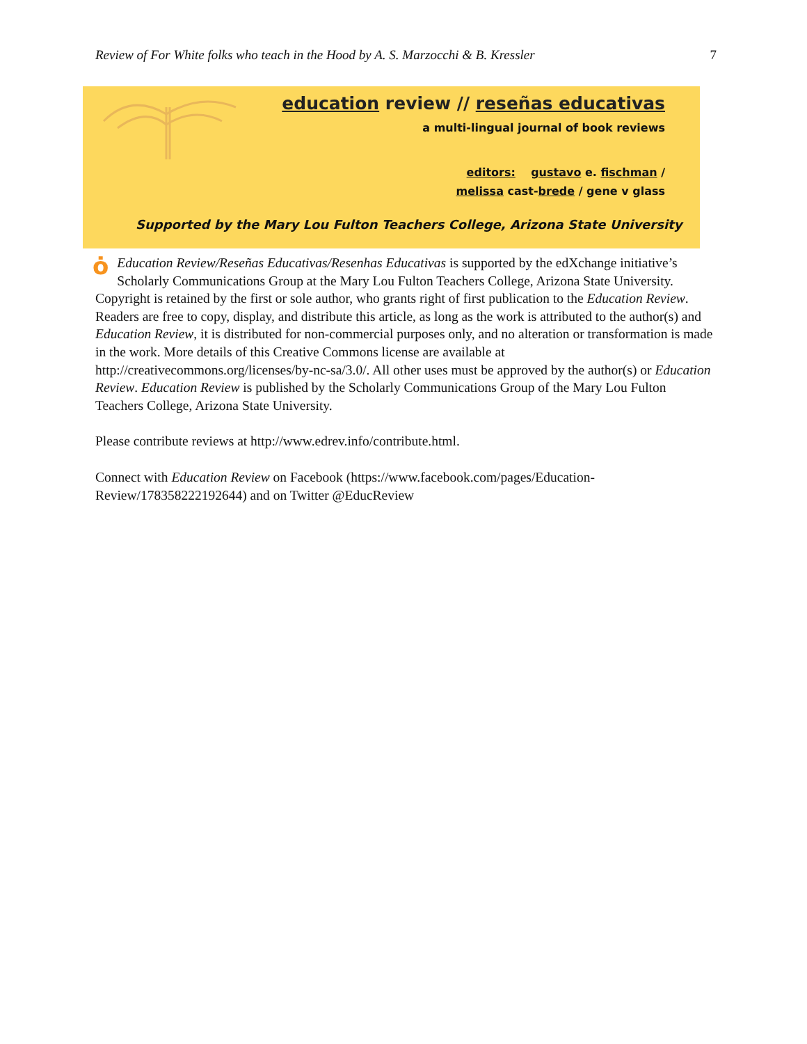Review of For White folks who teach in the Hood by A. S. Marzocchi & B. Kressler 7
education review // reseñas educativas
a multi-lingual journal of book reviews
editors: gustavo e. fischman /
melissa cast-brede / gene v glass
Supported by the Mary Lou Fulton Teachers College, Arizona State University
ȯEducation Review/Reseñas Educativas/Resenhas Educativas is supported by the edXchange initiative’s Scholarly Communications Group at the Mary Lou Fulton Teachers College, Arizona State University. Copyright is retained by the first or sole author, who grants right of first publication to the Education Review. Readers are free to copy, display, and distribute this article, as long as the work is attributed to the author(s) and Education Review, it is distributed for non-commercial purposes only, and no alteration or transformation is made in the work. More details of this Creative Commons license are available at http://creativecommons.org/licenses/by-nc-sa/3.0/. All other uses must be approved by the author(s) or Education Review. Education Review is published by the Scholarly Communications Group of the Mary Lou Fulton Teachers College, Arizona State University.
Please contribute reviews at http://www.edrev.info/contribute.html.
Connect with Education Review on Facebook (https://www.facebook.com/pages/Education-Review/178358222192644) and on Twitter @EducReview